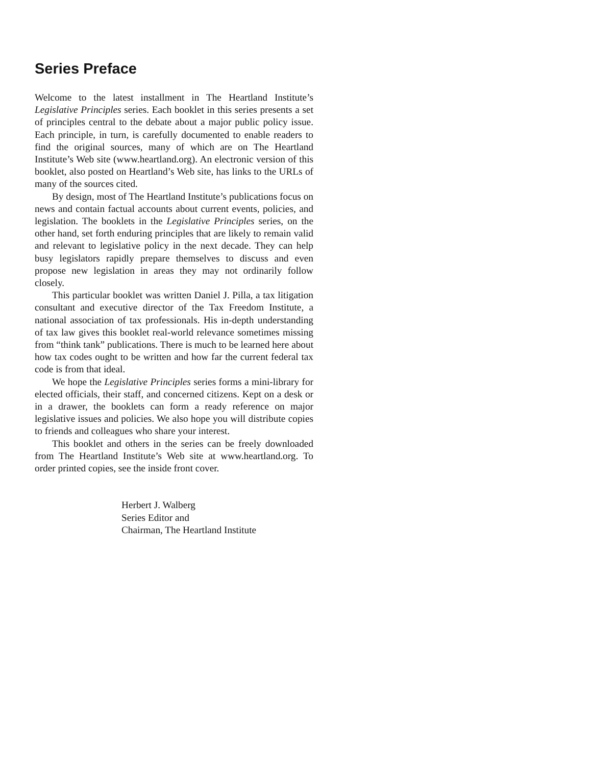Series Preface
Welcome to the latest installment in The Heartland Institute’s Legislative Principles series. Each booklet in this series presents a set of principles central to the debate about a major public policy issue. Each principle, in turn, is carefully documented to enable readers to find the original sources, many of which are on The Heartland Institute’s Web site (www.heartland.org). An electronic version of this booklet, also posted on Heartland’s Web site, has links to the URLs of many of the sources cited.
By design, most of The Heartland Institute’s publications focus on news and contain factual accounts about current events, policies, and legislation. The booklets in the Legislative Principles series, on the other hand, set forth enduring principles that are likely to remain valid and relevant to legislative policy in the next decade. They can help busy legislators rapidly prepare themselves to discuss and even propose new legislation in areas they may not ordinarily follow closely.
This particular booklet was written Daniel J. Pilla, a tax litigation consultant and executive director of the Tax Freedom Institute, a national association of tax professionals. His in-depth understanding of tax law gives this booklet real-world relevance sometimes missing from “think tank” publications. There is much to be learned here about how tax codes ought to be written and how far the current federal tax code is from that ideal.
We hope the Legislative Principles series forms a mini-library for elected officials, their staff, and concerned citizens. Kept on a desk or in a drawer, the booklets can form a ready reference on major legislative issues and policies. We also hope you will distribute copies to friends and colleagues who share your interest.
This booklet and others in the series can be freely downloaded from The Heartland Institute’s Web site at www.heartland.org. To order printed copies, see the inside front cover.
Herbert J. Walberg
Series Editor and
Chairman, The Heartland Institute